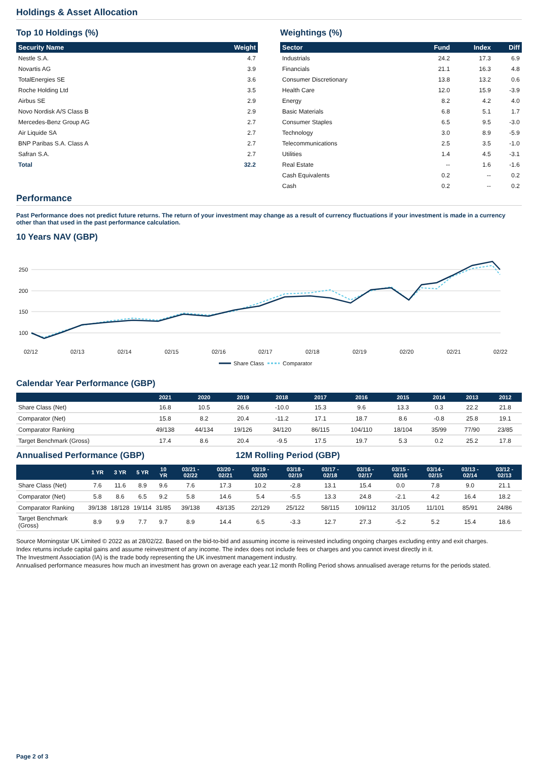Holdings & Asset Allocation
Top 10 Holdings (%)
| Security Name | Weight |
| --- | --- |
| Nestle S.A. | 4.7 |
| Novartis AG | 3.9 |
| TotalEnergies SE | 3.6 |
| Roche Holding Ltd | 3.5 |
| Airbus SE | 2.9 |
| Novo Nordisk A/S Class B | 2.9 |
| Mercedes-Benz Group AG | 2.7 |
| Air Liquide SA | 2.7 |
| BNP Paribas S.A. Class A | 2.7 |
| Safran S.A. | 2.7 |
| Total | 32.2 |
Weightings (%)
| Sector | Fund | Index | Diff |
| --- | --- | --- | --- |
| Industrials | 24.2 | 17.3 | 6.9 |
| Financials | 21.1 | 16.3 | 4.8 |
| Consumer Discretionary | 13.8 | 13.2 | 0.6 |
| Health Care | 12.0 | 15.9 | -3.9 |
| Energy | 8.2 | 4.2 | 4.0 |
| Basic Materials | 6.8 | 5.1 | 1.7 |
| Consumer Staples | 6.5 | 9.5 | -3.0 |
| Technology | 3.0 | 8.9 | -5.9 |
| Telecommunications | 2.5 | 3.5 | -1.0 |
| Utilities | 1.4 | 4.5 | -3.1 |
| Real Estate | -- | 1.6 | -1.6 |
| Cash Equivalents | 0.2 | -- | 0.2 |
| Cash | 0.2 | -- | 0.2 |
Performance
Past Performance does not predict future returns. The return of your investment may change as a result of currency fluctuations if your investment is made in a currency other than that used in the past performance calculation.
10 Years NAV (GBP)
250
200
150
100
02/12
02/13
02/14
02/15
02/16
02/17
02/18
02/19
02/20
02/21
02/22
Share Class
Comparator
Calendar Year Performance (GBP)
| | 2021 | 2020 | 2019 | 2018 | 2017 | 2016 | 2015 | 2014 | 2013 | 2012 |
| --- | --- | --- | --- | --- | --- | --- | --- | --- | --- | --- |
| Share Class (Net) | 16.8 | 10.5 | 26.6 | -10.0 | 15.3 | 9.6 | 13.3 | 0.3 | 22.2 | 21.8 |
| Comparator (Net) | 15.8 | 8.2 | 20.4 | -11.2 | 17.1 | 18.7 | 8.6 | -0.8 | 25.8 | 19.1 |
| Comparator Ranking | 49/138 | 44/134 | 19/126 | 34/120 | 86/115 | 104/110 | 18/104 | 35/99 | 77/90 | 23/85 |
| Target Benchmark (Gross) | 17.4 | 8.6 | 20.4 | -9.5 | 17.5 | 19.7 | 5.3 | 0.2 | 25.2 | 17.8 |
Annualised Performance (GBP) 12M Rolling Period (GBP)
| | 1 YR | 3 YR | 5 YR | 10 YR | 03/21 - 02/22 | 03/20 - 02/21 | 03/19 - 02/20 | 03/18 - 02/19 | 03/17 - 02/18 | 03/16 - 02/17 | 03/15 - 02/16 | 03/14 - 02/15 | 03/13 - 02/14 | 03/12 - 02/13 |
| --- | --- | --- | --- | --- | --- | --- | --- | --- | --- | --- | --- | --- | --- | --- |
| Share Class (Net) | 7.6 | 11.6 | 8.9 | 9.6 | 7.6 | 17.3 | 10.2 | -2.8 | 13.1 | 15.4 | 0.0 | 7.8 | 9.0 | 21.1 |
| Comparator (Net) | 5.8 | 8.6 | 6.5 | 9.2 | 5.8 | 14.6 | 5.4 | -5.5 | 13.3 | 24.8 | -2.1 | 4.2 | 16.4 | 18.2 |
| Comparator Ranking | 39/138 | 18/128 | 19/114 | 31/85 | 39/138 | 43/135 | 22/129 | 25/122 | 58/115 | 109/112 | 31/105 | 11/101 | 85/91 | 24/86 |
| Target Benchmark (Gross) | 8.9 | 9.9 | 7.7 | 9.7 | 8.9 | 14.4 | 6.5 | -3.3 | 12.7 | 27.3 | -5.2 | 5.2 | 15.4 | 18.6 |
Source Morningstar UK Limited © 2022 as at 28/02/22. Based on the bid-to-bid and assuming income is reinvested including ongoing charges excluding entry and exit charges.
Index returns include capital gains and assume reinvestment of any income. The index does not include fees or charges and you cannot invest directly in it.
The Investment Association (IA) is the trade body representing the UK investment management industry.
Annualised performance measures how much an investment has grown on average each year.12 month Rolling Period shows annualised average returns for the periods stated.
Page 2 of 3